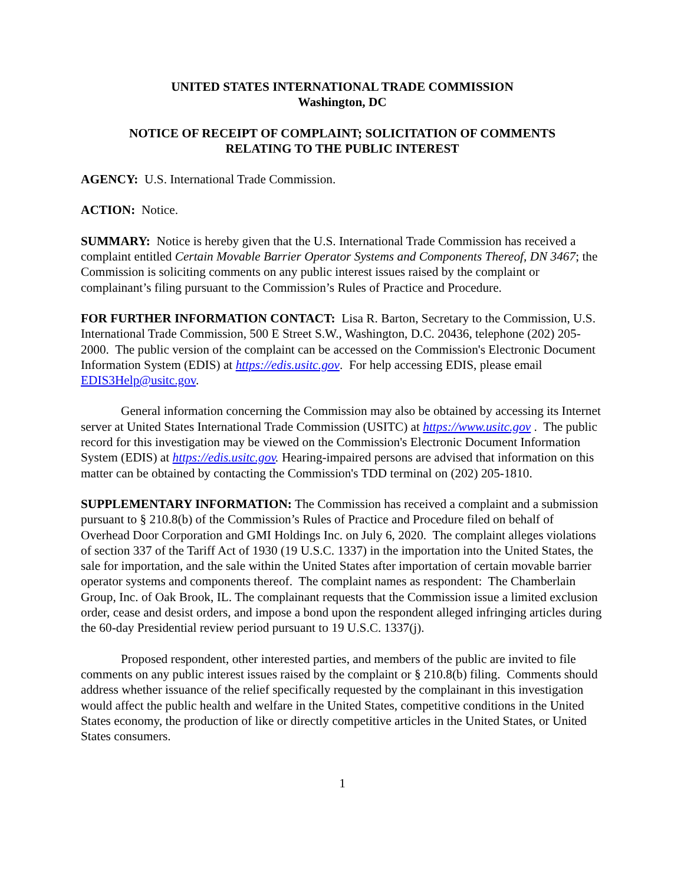UNITED STATES INTERNATIONAL TRADE COMMISSION
Washington, DC
NOTICE OF RECEIPT OF COMPLAINT; SOLICITATION OF COMMENTS
RELATING TO THE PUBLIC INTEREST
AGENCY: U.S. International Trade Commission.
ACTION: Notice.
SUMMARY: Notice is hereby given that the U.S. International Trade Commission has received a complaint entitled Certain Movable Barrier Operator Systems and Components Thereof, DN 3467; the Commission is soliciting comments on any public interest issues raised by the complaint or complainant’s filing pursuant to the Commission’s Rules of Practice and Procedure.
FOR FURTHER INFORMATION CONTACT: Lisa R. Barton, Secretary to the Commission, U.S. International Trade Commission, 500 E Street S.W., Washington, D.C. 20436, telephone (202) 205-2000. The public version of the complaint can be accessed on the Commission's Electronic Document Information System (EDIS) at https://edis.usitc.gov. For help accessing EDIS, please email EDIS3Help@usitc.gov.
General information concerning the Commission may also be obtained by accessing its Internet server at United States International Trade Commission (USITC) at https://www.usitc.gov . The public record for this investigation may be viewed on the Commission's Electronic Document Information System (EDIS) at https://edis.usitc.gov. Hearing-impaired persons are advised that information on this matter can be obtained by contacting the Commission's TDD terminal on (202) 205-1810.
SUPPLEMENTARY INFORMATION: The Commission has received a complaint and a submission pursuant to § 210.8(b) of the Commission’s Rules of Practice and Procedure filed on behalf of Overhead Door Corporation and GMI Holdings Inc. on July 6, 2020. The complaint alleges violations of section 337 of the Tariff Act of 1930 (19 U.S.C. 1337) in the importation into the United States, the sale for importation, and the sale within the United States after importation of certain movable barrier operator systems and components thereof. The complaint names as respondent: The Chamberlain Group, Inc. of Oak Brook, IL. The complainant requests that the Commission issue a limited exclusion order, cease and desist orders, and impose a bond upon the respondent alleged infringing articles during the 60-day Presidential review period pursuant to 19 U.S.C. 1337(j).
Proposed respondent, other interested parties, and members of the public are invited to file comments on any public interest issues raised by the complaint or § 210.8(b) filing. Comments should address whether issuance of the relief specifically requested by the complainant in this investigation would affect the public health and welfare in the United States, competitive conditions in the United States economy, the production of like or directly competitive articles in the United States, or United States consumers.
1